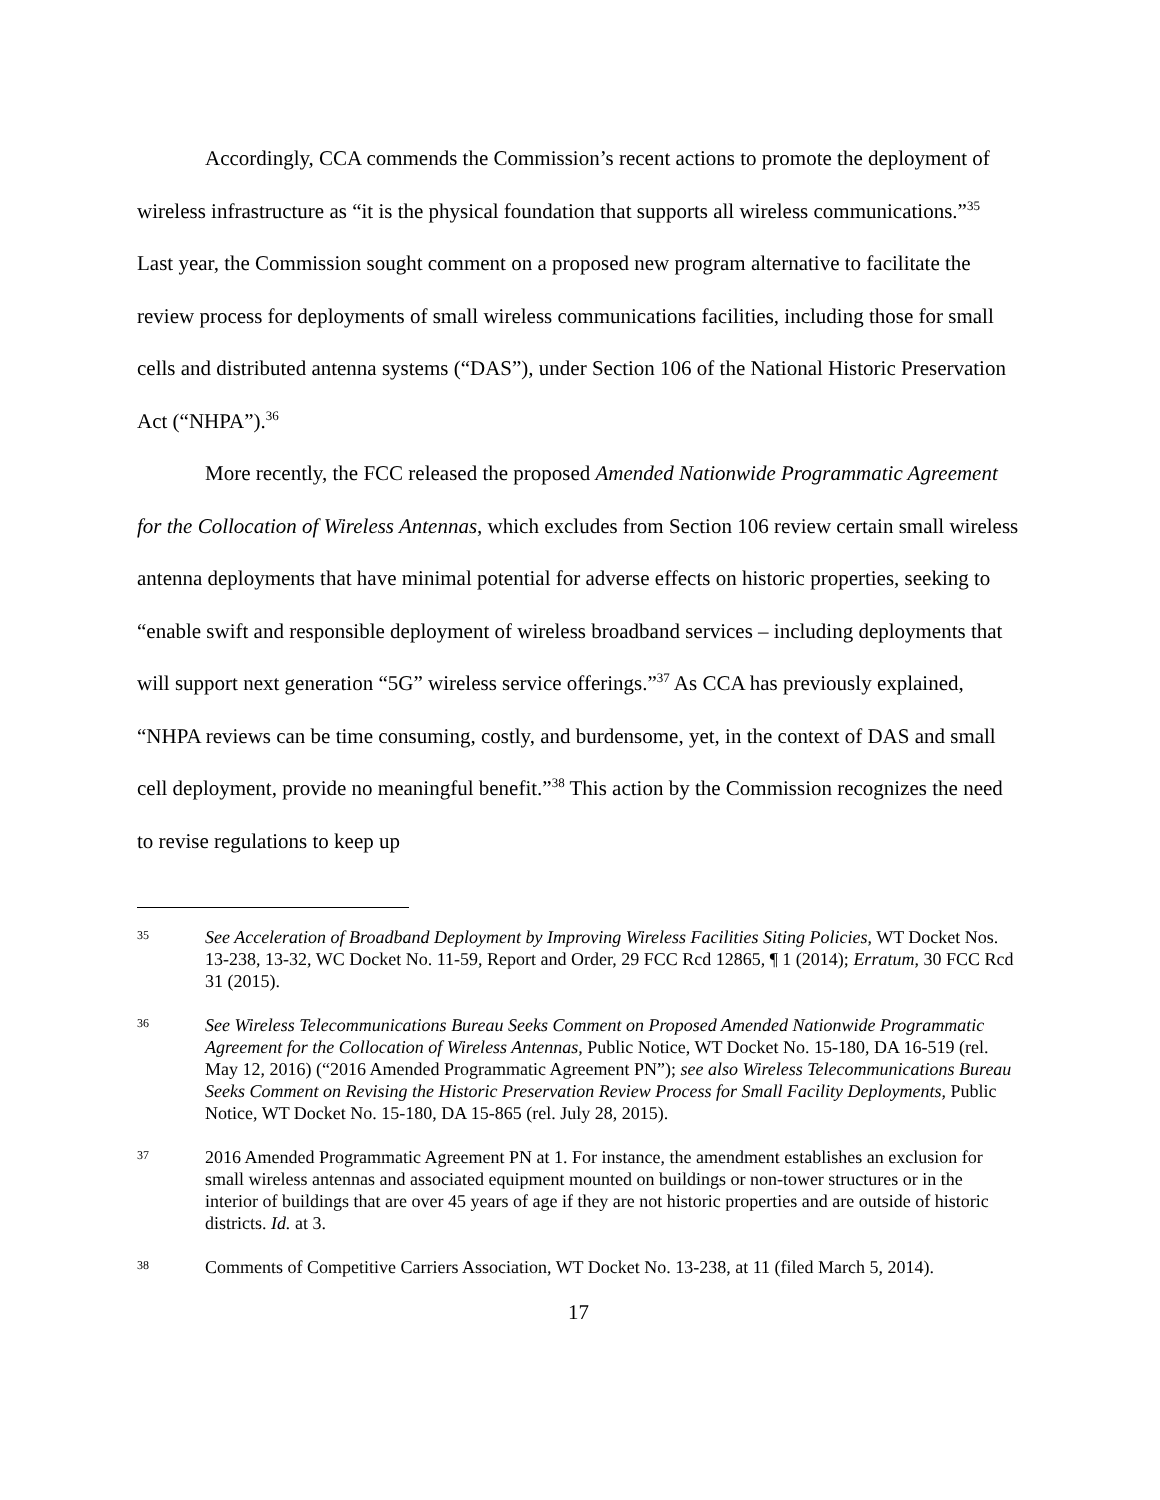Accordingly, CCA commends the Commission’s recent actions to promote the deployment of wireless infrastructure as “it is the physical foundation that supports all wireless communications.”<sup>35</sup> Last year, the Commission sought comment on a proposed new program alternative to facilitate the review process for deployments of small wireless communications facilities, including those for small cells and distributed antenna systems (“DAS”), under Section 106 of the National Historic Preservation Act (“NHPA”).<sup>36</sup>
More recently, the FCC released the proposed Amended Nationwide Programmatic Agreement for the Collocation of Wireless Antennas, which excludes from Section 106 review certain small wireless antenna deployments that have minimal potential for adverse effects on historic properties, seeking to “enable swift and responsible deployment of wireless broadband services – including deployments that will support next generation “5G” wireless service offerings.”<sup>37</sup> As CCA has previously explained, “NHPA reviews can be time consuming, costly, and burdensome, yet, in the context of DAS and small cell deployment, provide no meaningful benefit.”<sup>38</sup> This action by the Commission recognizes the need to revise regulations to keep up
35
See Acceleration of Broadband Deployment by Improving Wireless Facilities Siting Policies, WT Docket Nos. 13-238, 13-32, WC Docket No. 11-59, Report and Order, 29 FCC Rcd 12865, ¶ 1 (2014); Erratum, 30 FCC Rcd 31 (2015).
36
See Wireless Telecommunications Bureau Seeks Comment on Proposed Amended Nationwide Programmatic Agreement for the Collocation of Wireless Antennas, Public Notice, WT Docket No. 15-180, DA 16-519 (rel. May 12, 2016) (“2016 Amended Programmatic Agreement PN”); see also Wireless Telecommunications Bureau Seeks Comment on Revising the Historic Preservation Review Process for Small Facility Deployments, Public Notice, WT Docket No. 15-180, DA 15-865 (rel. July 28, 2015).
37
2016 Amended Programmatic Agreement PN at 1. For instance, the amendment establishes an exclusion for small wireless antennas and associated equipment mounted on buildings or non-tower structures or in the interior of buildings that are over 45 years of age if they are not historic properties and are outside of historic districts. Id. at 3.
38
Comments of Competitive Carriers Association, WT Docket No. 13-238, at 11 (filed March 5, 2014).
17